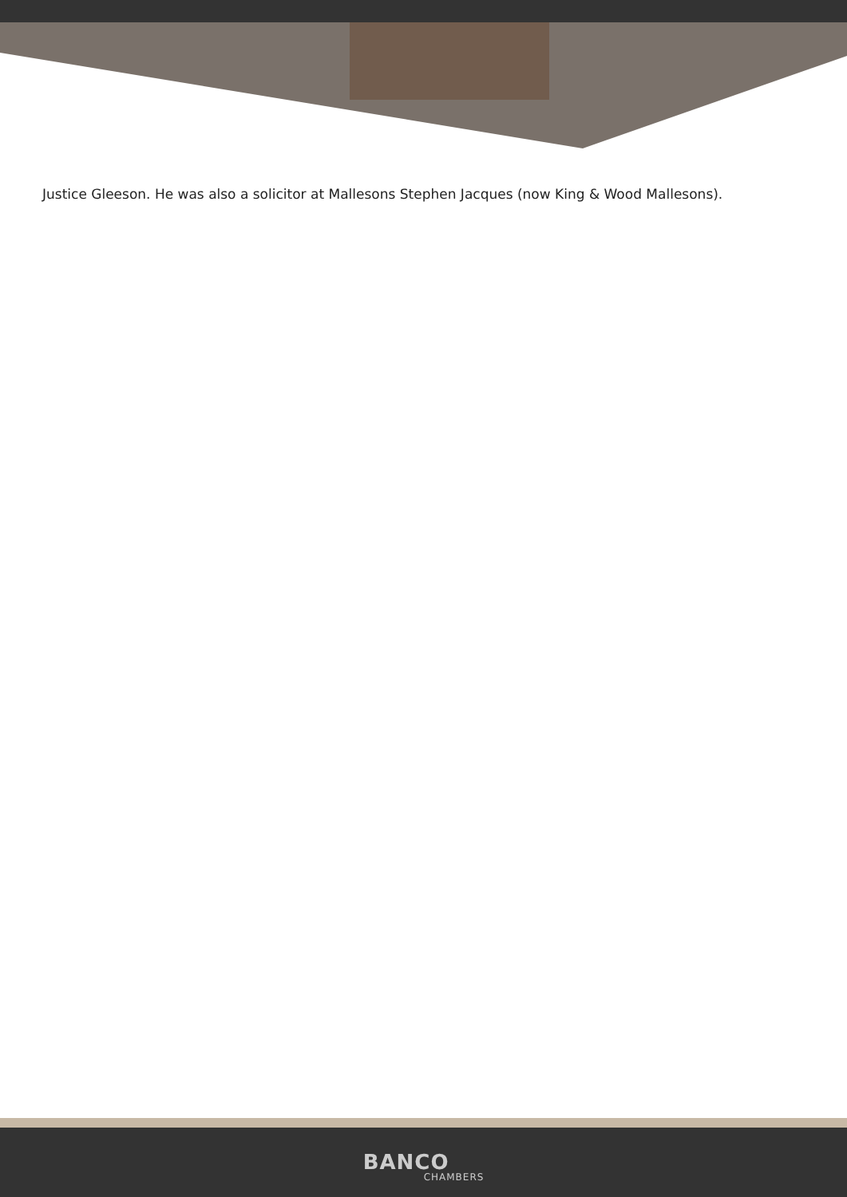Justice Gleeson. He was also a solicitor at Mallesons Stephen Jacques (now King & Wood Mallesons).
BANCO
CHAMBERS